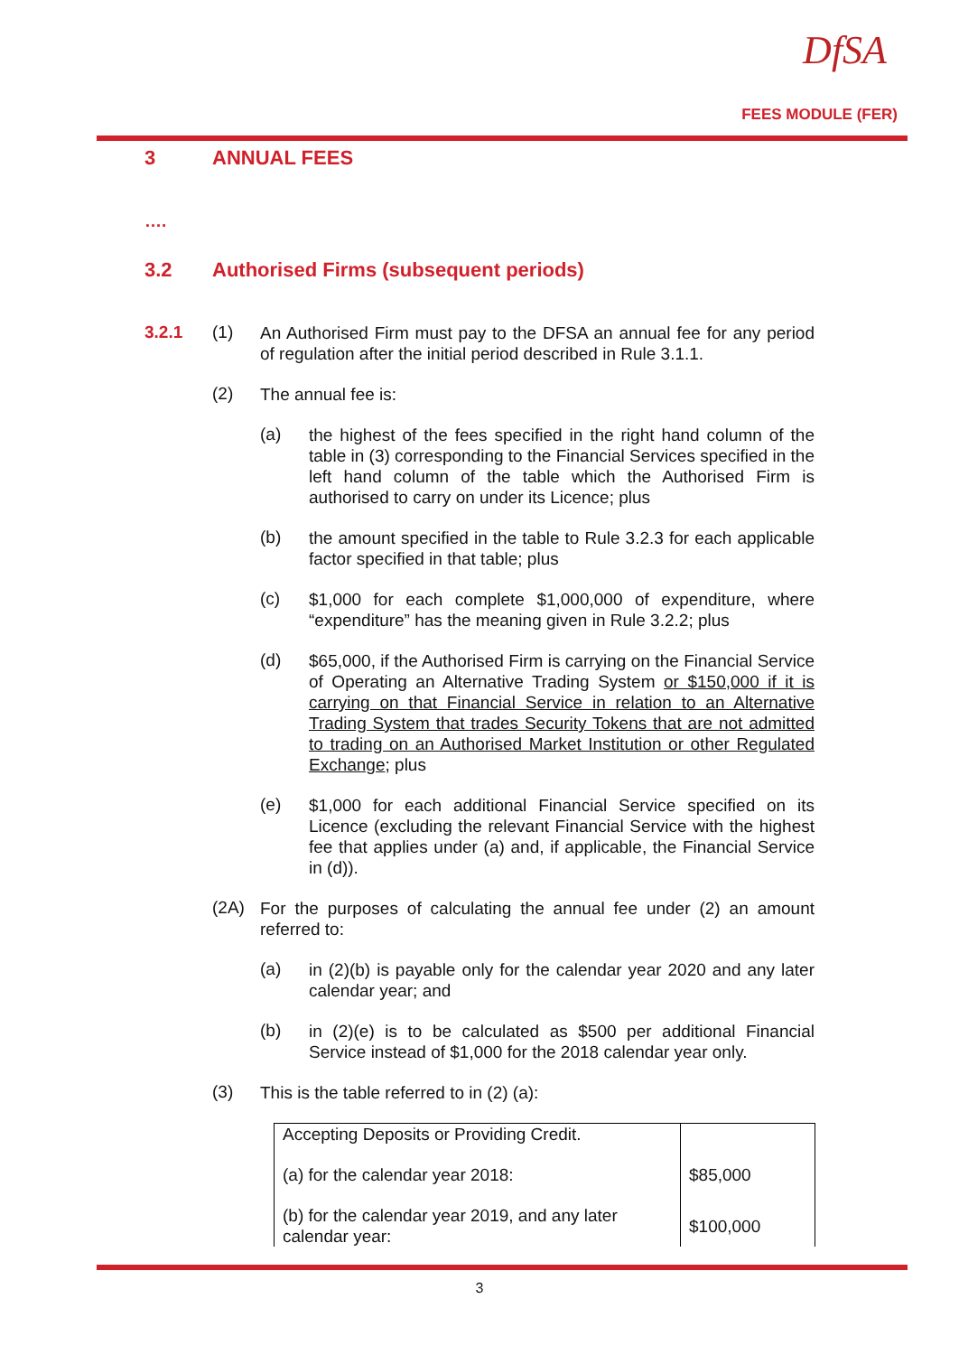DfSA
FEES MODULE (FER)
3 ANNUAL FEES
….
3.2 Authorised Firms (subsequent periods)
3.2.1 (1)
An Authorised Firm must pay to the DFSA an annual fee for any period of regulation after the initial period described in Rule 3.1.1.
(2)
The annual fee is:
(a)
the highest of the fees specified in the right hand column of the table in (3) corresponding to the Financial Services specified in the left hand column of the table which the Authorised Firm is authorised to carry on under its Licence; plus
(b)
the amount specified in the table to Rule 3.2.3 for each applicable factor specified in that table; plus
(c)
$1,000 for each complete $1,000,000 of expenditure, where “expenditure” has the meaning given in Rule 3.2.2; plus
(d)
$65,000, if the Authorised Firm is carrying on the Financial Service of Operating an Alternative Trading System or $150,000 if it is carrying on that Financial Service in relation to an Alternative Trading System that trades Security Tokens that are not admitted to trading on an Authorised Market Institution or other Regulated Exchange; plus
(e)
$1,000 for each additional Financial Service specified on its Licence (excluding the relevant Financial Service with the highest fee that applies under (a) and, if applicable, the Financial Service in (d)).
(2A)
For the purposes of calculating the annual fee under (2) an amount referred to:
(a)
in (2)(b) is payable only for the calendar year 2020 and any later calendar year; and
(b)
in (2)(e) is to be calculated as $500 per additional Financial Service instead of $1,000 for the 2018 calendar year only.
(3)
This is the table referred to in (2) (a):
| Accepting Deposits or Providing Credit. | |
| (a) for the calendar year 2018: | $85,000 |
| (b) for the calendar year 2019, and any later calendar year: | $100,000 |
3